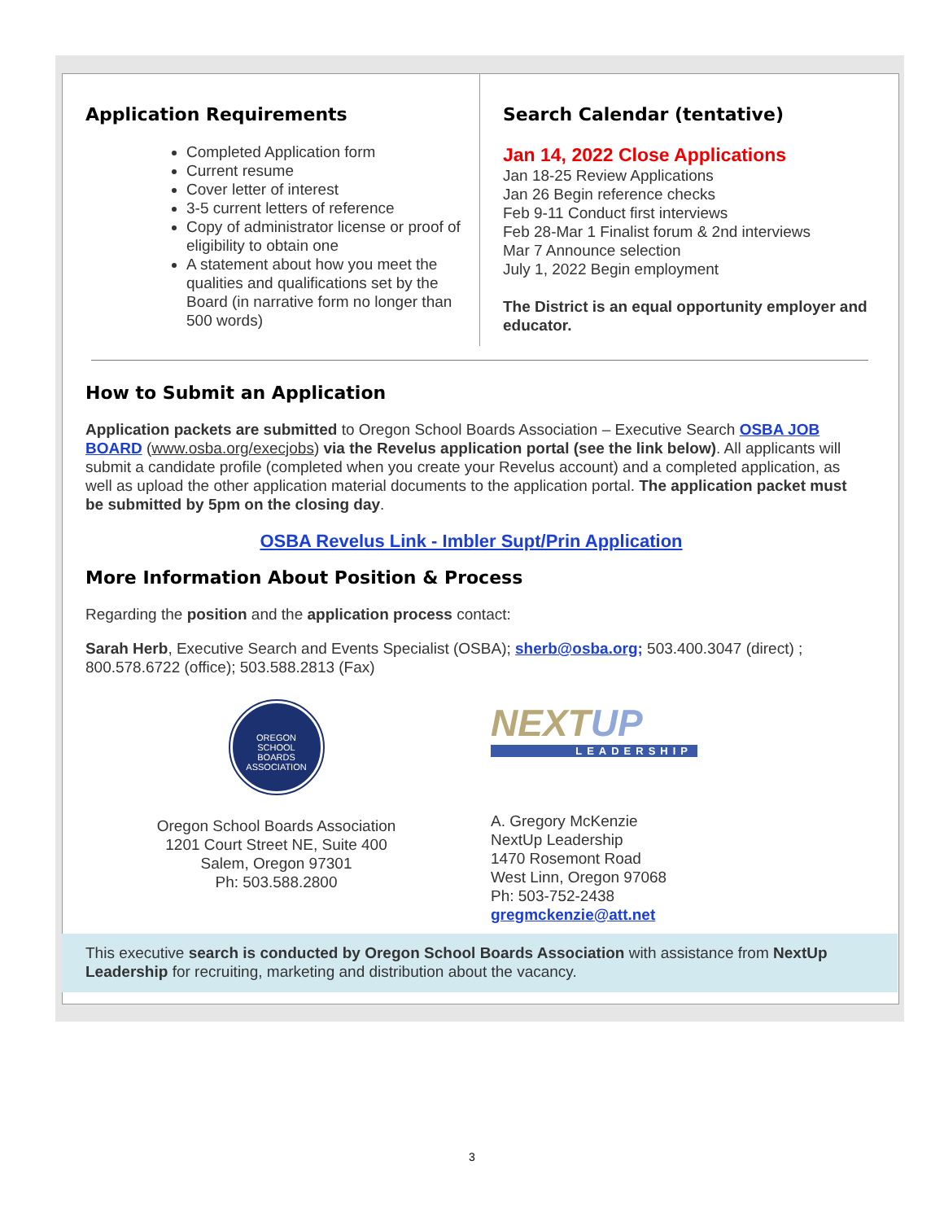Application Requirements
Completed Application form
Current resume
Cover letter of interest
3-5 current letters of reference
Copy of administrator license or proof of eligibility to obtain one
A statement about how you meet the qualities and qualifications set by the Board (in narrative form no longer than 500 words)
Search Calendar (tentative)
Jan 14, 2022 Close Applications
Jan 18-25 Review Applications
Jan 26 Begin reference checks
Feb 9-11 Conduct first interviews
Feb 28-Mar 1 Finalist forum & 2nd interviews
Mar 7 Announce selection
July 1, 2022 Begin employment
The District is an equal opportunity employer and educator.
How to Submit an Application
Application packets are submitted to Oregon School Boards Association – Executive Search OSBA JOB BOARD (www.osba.org/execjobs) via the Revelus application portal (see the link below). All applicants will submit a candidate profile (completed when you create your Revelus account) and a completed application, as well as upload the other application material documents to the application portal. The application packet must be submitted by 5pm on the closing day.
OSBA Revelus Link - Imbler Supt/Prin Application
More Information About Position & Process
Regarding the position and the application process contact:
Sarah Herb, Executive Search and Events Specialist (OSBA); sherb@osba.org; 503.400.3047 (direct) ; 800.578.6722 (office); 503.588.2813 (Fax)
OREGON
SCHOOL
BOARDS
ASSOCIATION
Oregon School Boards Association
1201 Court Street NE, Suite 400
Salem, Oregon 97301
Ph: 503.588.2800
NEXTUP
LEADERSHIP
A. Gregory McKenzie
NextUp Leadership
1470 Rosemont Road
West Linn, Oregon 97068
Ph: 503-752-2438
gregmckenzie@att.net
This executive search is conducted by Oregon School Boards Association with assistance from NextUp Leadership for recruiting, marketing and distribution about the vacancy.
3